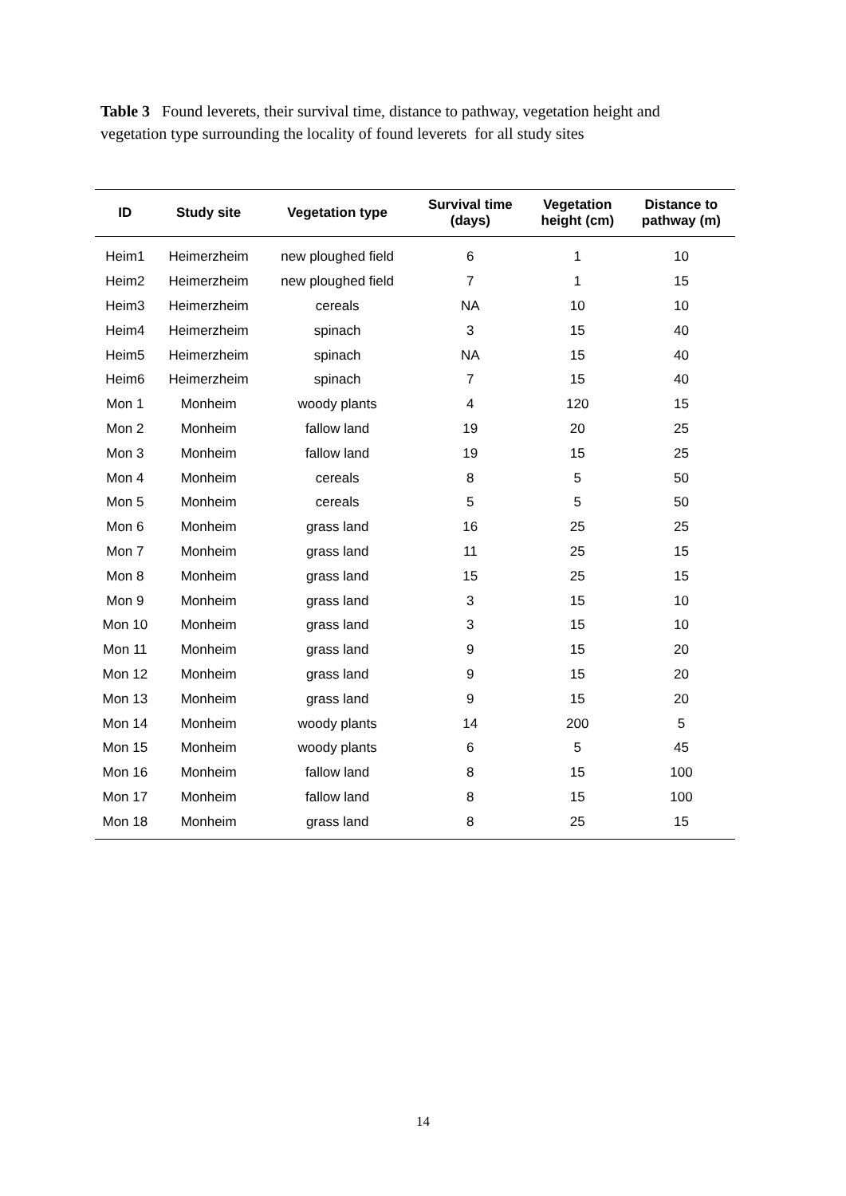Table 3 Found leverets, their survival time, distance to pathway, vegetation height and vegetation type surrounding the locality of found leverets for all study sites
| ID | Study site | Vegetation type | Survival time (days) | Vegetation height (cm) | Distance to pathway (m) |
| --- | --- | --- | --- | --- | --- |
| Heim1 | Heimerzheim | new ploughed field | 6 | 1 | 10 |
| Heim2 | Heimerzheim | new ploughed field | 7 | 1 | 15 |
| Heim3 | Heimerzheim | cereals | NA | 10 | 10 |
| Heim4 | Heimerzheim | spinach | 3 | 15 | 40 |
| Heim5 | Heimerzheim | spinach | NA | 15 | 40 |
| Heim6 | Heimerzheim | spinach | 7 | 15 | 40 |
| Mon 1 | Monheim | woody plants | 4 | 120 | 15 |
| Mon 2 | Monheim | fallow land | 19 | 20 | 25 |
| Mon 3 | Monheim | fallow land | 19 | 15 | 25 |
| Mon 4 | Monheim | cereals | 8 | 5 | 50 |
| Mon 5 | Monheim | cereals | 5 | 5 | 50 |
| Mon 6 | Monheim | grass land | 16 | 25 | 25 |
| Mon 7 | Monheim | grass land | 11 | 25 | 15 |
| Mon 8 | Monheim | grass land | 15 | 25 | 15 |
| Mon 9 | Monheim | grass land | 3 | 15 | 10 |
| Mon 10 | Monheim | grass land | 3 | 15 | 10 |
| Mon 11 | Monheim | grass land | 9 | 15 | 20 |
| Mon 12 | Monheim | grass land | 9 | 15 | 20 |
| Mon 13 | Monheim | grass land | 9 | 15 | 20 |
| Mon 14 | Monheim | woody plants | 14 | 200 | 5 |
| Mon 15 | Monheim | woody plants | 6 | 5 | 45 |
| Mon 16 | Monheim | fallow land | 8 | 15 | 100 |
| Mon 17 | Monheim | fallow land | 8 | 15 | 100 |
| Mon 18 | Monheim | grass land | 8 | 25 | 15 |
14